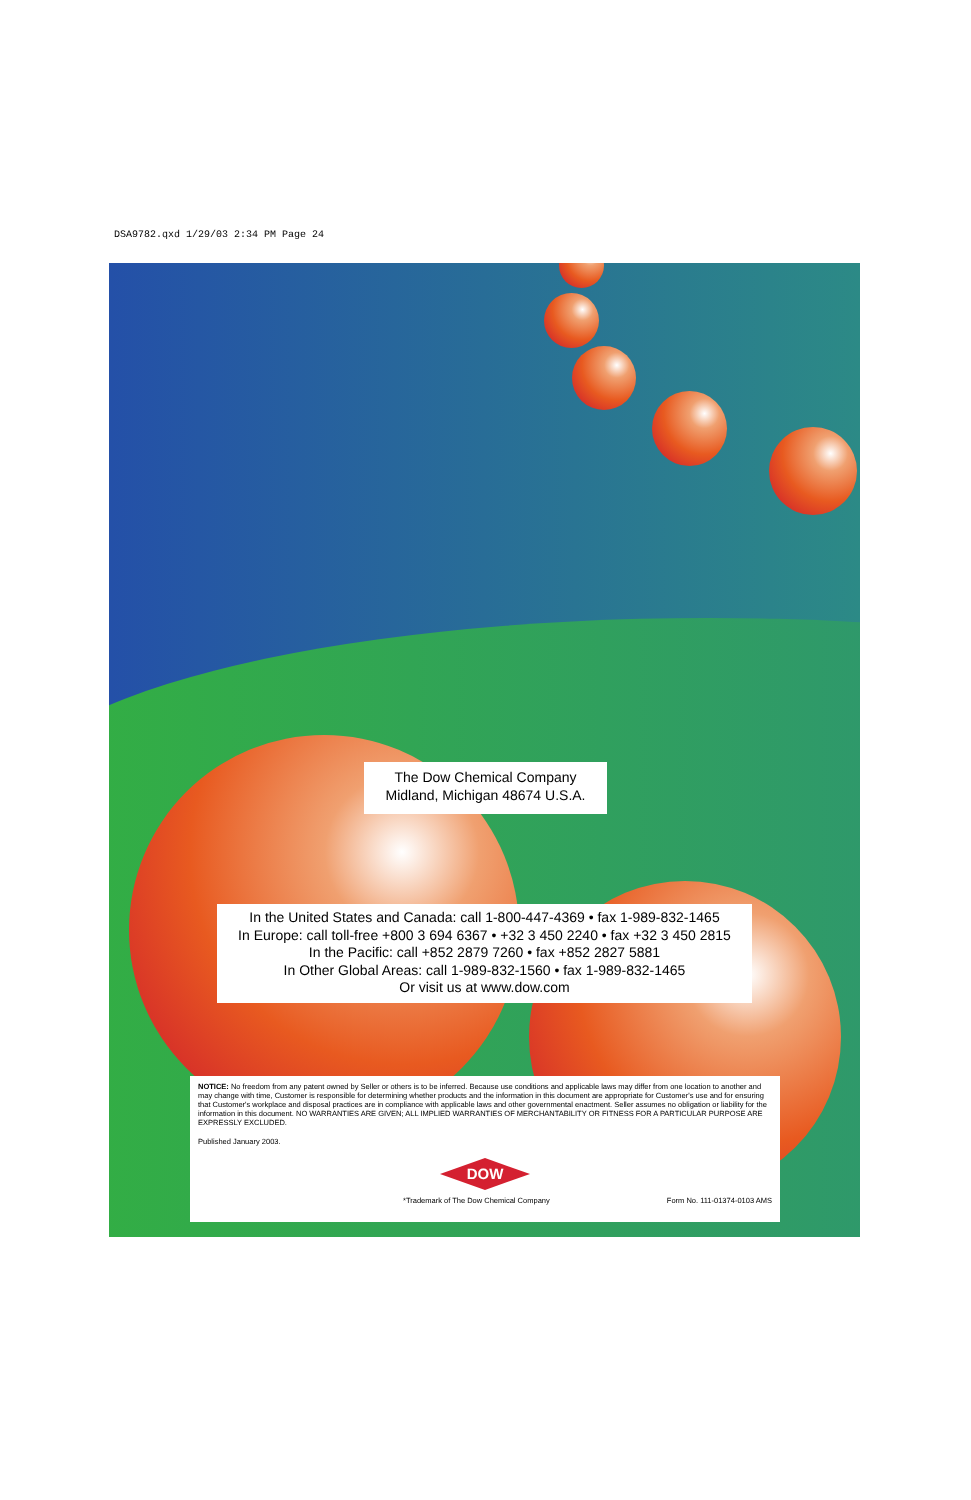DSA9782.qxd 1/29/03 2:34 PM Page 24
The Dow Chemical Company
Midland, Michigan 48674 U.S.A.
In the United States and Canada: call 1-800-447-4369 • fax 1-989-832-1465
In Europe: call toll-free +800 3 694 6367 • +32 3 450 2240 • fax +32 3 450 2815
In the Pacific: call +852 2879 7260 • fax +852 2827 5881
In Other Global Areas: call 1-989-832-1560 • fax 1-989-832-1465
Or visit us at www.dow.com
NOTICE: No freedom from any patent owned by Seller or others is to be inferred. Because use conditions and applicable laws may differ from one location to another and may change with time, Customer is responsible for determining whether products and the information in this document are appropriate for Customer's use and for ensuring that Customer's workplace and disposal practices are in compliance with applicable laws and other governmental enactment. Seller assumes no obligation or liability for the information in this document. NO WARRANTIES ARE GIVEN; ALL IMPLIED WARRANTIES OF MERCHANTABILITY OR FITNESS FOR A PARTICULAR PURPOSE ARE EXPRESSLY EXCLUDED.
Published January 2003.
DOW
*Trademark of The Dow Chemical Company Form No. 111-01374-0103 AMS